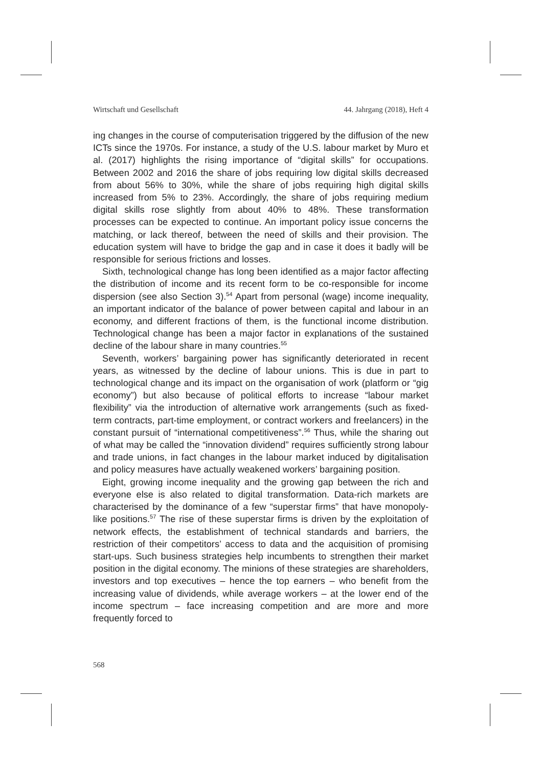Wirtschaft und Gesellschaft 44. Jahrgang (2018), Heft 4
ing changes in the course of computerisation triggered by the diffusion of the new ICTs since the 1970s. For instance, a study of the U.S. labour market by Muro et al. (2017) highlights the rising importance of “digital skills” for occupations. Between 2002 and 2016 the share of jobs requiring low digital skills decreased from about 56% to 30%, while the share of jobs requiring high digital skills increased from 5% to 23%. Accordingly, the share of jobs requiring medium digital skills rose slightly from about 40% to 48%. These transformation processes can be expected to continue. An important policy issue concerns the matching, or lack thereof, between the need of skills and their provision. The education system will have to bridge the gap and in case it does it badly will be responsible for serious frictions and losses.
Sixth, technological change has long been identified as a major factor affecting the distribution of income and its recent form to be co-responsible for income dispersion (see also Section 3).<sup>54</sup> Apart from personal (wage) income inequality, an important indicator of the balance of power between capital and labour in an economy, and different fractions of them, is the functional income distribution. Technological change has been a major factor in explanations of the sustained decline of the labour share in many countries.<sup>55</sup>
Seventh, workers’ bargaining power has significantly deteriorated in recent years, as witnessed by the decline of labour unions. This is due in part to technological change and its impact on the organisation of work (platform or “gig economy”) but also because of political efforts to increase “labour market flexibility” via the introduction of alternative work arrangements (such as fixed-term contracts, part-time employment, or contract workers and freelancers) in the constant pursuit of “international competitiveness”.<sup>56</sup> Thus, while the sharing out of what may be called the “innovation dividend” requires sufficiently strong labour and trade unions, in fact changes in the labour market induced by digitalisation and policy measures have actually weakened workers’ bargaining position.
Eight, growing income inequality and the growing gap between the rich and everyone else is also related to digital transformation. Data-rich markets are characterised by the dominance of a few “superstar firms” that have monopoly-like positions.<sup>57</sup> The rise of these superstar firms is driven by the exploitation of network effects, the establishment of technical standards and barriers, the restriction of their competitors’ access to data and the acquisition of promising start-ups. Such business strategies help incumbents to strengthen their market position in the digital economy. The minions of these strategies are shareholders, investors and top executives – hence the top earners – who benefit from the increasing value of dividends, while average workers – at the lower end of the income spectrum – face increasing competition and are more and more frequently forced to
568